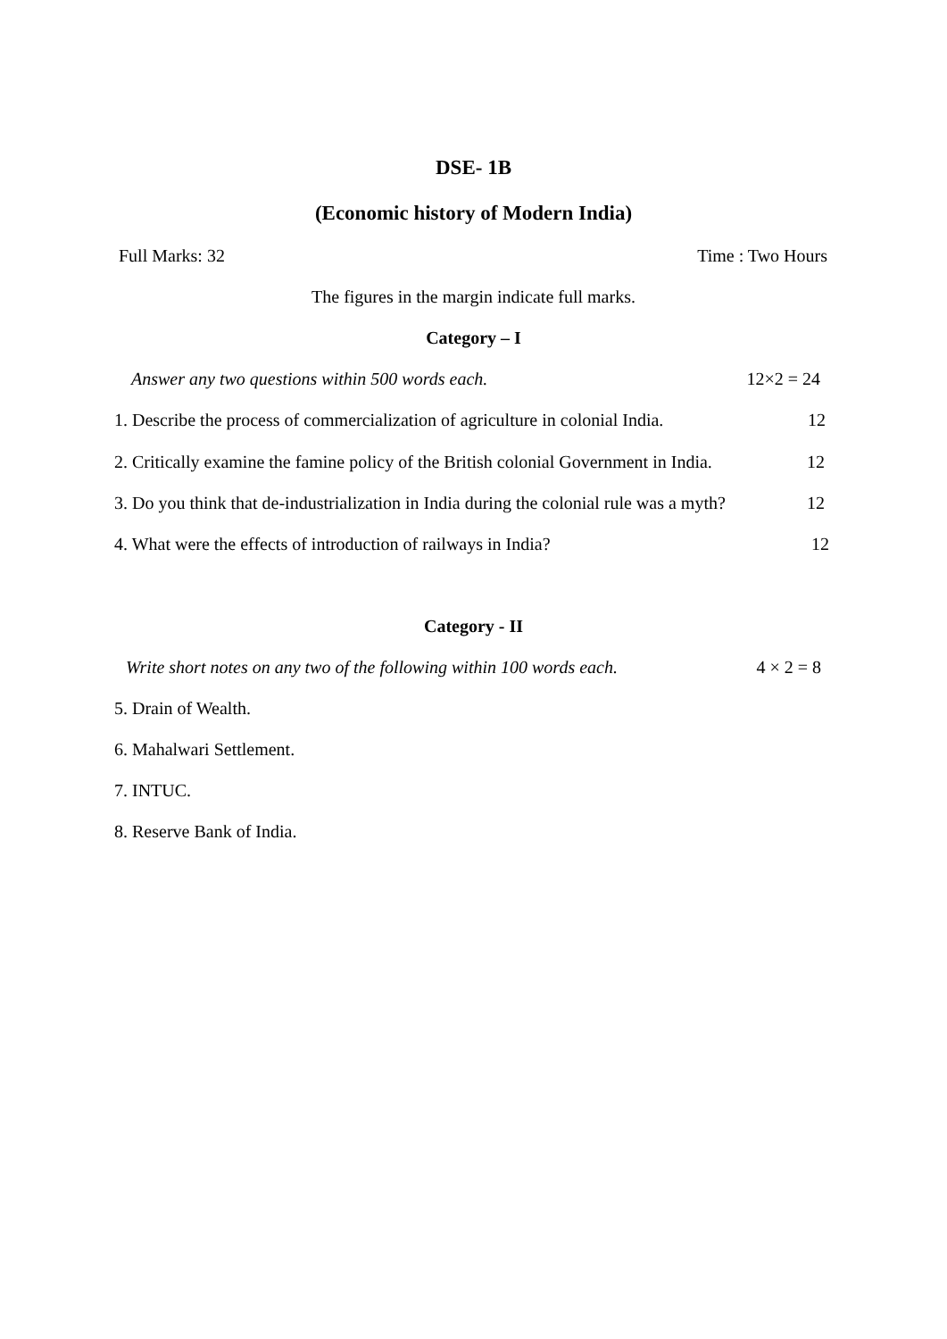DSE- 1B
(Economic history of Modern India)
Full Marks: 32 Time : Two Hours
The figures in the margin indicate full marks.
Category – I
Answer any two questions within 500 words each. 12×2 = 24
1. Describe the process of commercialization of agriculture in colonial India. 12
2. Critically examine the famine policy of the British colonial Government in India. 12
3. Do you think that de-industrialization in India during the colonial rule was a myth? 12
4. What were the effects of introduction of railways in India? 12
Category - II
Write short notes on any two of the following within 100 words each. 4 × 2 = 8
5. Drain of Wealth.
6. Mahalwari Settlement.
7. INTUC.
8. Reserve Bank of India.